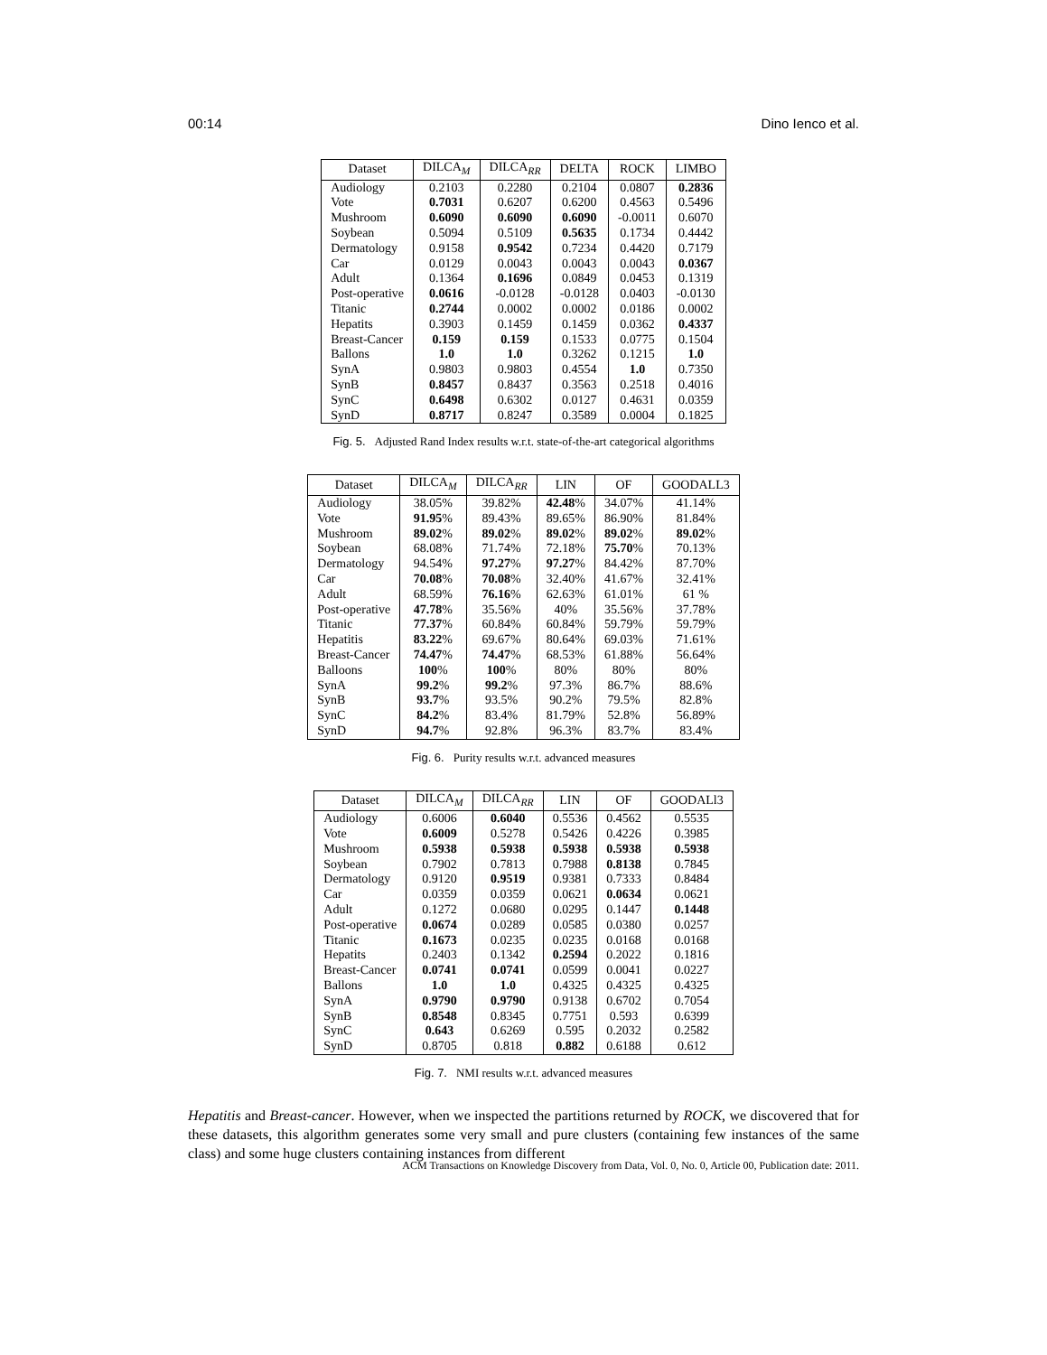00:14 Dino Ienco et al.
| Dataset | DILCA<sub>M</sub> | DILCA<sub>RR</sub> | DELTA | ROCK | LIMBO |
| --- | --- | --- | --- | --- | --- |
| Audiology | 0.2103 | 0.2280 | 0.2104 | 0.0807 | 0.2836 |
| Vote | 0.7031 | 0.6207 | 0.6200 | 0.4563 | 0.5496 |
| Mushroom | 0.6090 | 0.6090 | 0.6090 | -0.0011 | 0.6070 |
| Soybean | 0.5094 | 0.5109 | 0.5635 | 0.1734 | 0.4442 |
| Dermatology | 0.9158 | 0.9542 | 0.7234 | 0.4420 | 0.7179 |
| Car | 0.0129 | 0.0043 | 0.0043 | 0.0043 | 0.0367 |
| Adult | 0.1364 | 0.1696 | 0.0849 | 0.0453 | 0.1319 |
| Post-operative | 0.0616 | -0.0128 | -0.0128 | 0.0403 | -0.0130 |
| Titanic | 0.2744 | 0.0002 | 0.0002 | 0.0186 | 0.0002 |
| Hepatits | 0.3903 | 0.1459 | 0.1459 | 0.0362 | 0.4337 |
| Breast-Cancer | 0.159 | 0.159 | 0.1533 | 0.0775 | 0.1504 |
| Ballons | 1.0 | 1.0 | 0.3262 | 0.1215 | 1.0 |
| SynA | 0.9803 | 0.9803 | 0.4554 | 1.0 | 0.7350 |
| SynB | 0.8457 | 0.8437 | 0.3563 | 0.2518 | 0.4016 |
| SynC | 0.6498 | 0.6302 | 0.0127 | 0.4631 | 0.0359 |
| SynD | 0.8717 | 0.8247 | 0.3589 | 0.0004 | 0.1825 |
Fig. 5. Adjusted Rand Index results w.r.t. state-of-the-art categorical algorithms
| Dataset | DILCA<sub>M</sub> | DILCA<sub>RR</sub> | LIN | OF | GOODALL3 |
| --- | --- | --- | --- | --- | --- |
| Audiology | 38.05% | 39.82% | 42.48 % | 34.07% | 41.14% |
| Vote | 91.95 % | 89.43% | 89.65% | 86.90% | 81.84% |
| Mushroom | 89.02 % | 89.02 % | 89.02 % | 89.02 % | 89.02 % |
| Soybean | 68.08% | 71.74% | 72.18% | 75.70 % | 70.13% |
| Dermatology | 94.54% | 97.27 % | 97.27 % | 84.42% | 87.70% |
| Car | 70.08 % | 70.08 % | 32.40% | 41.67% | 32.41% |
| Adult | 68.59% | 76.16 % | 62.63% | 61.01% | 61 % |
| Post-operative | 47.78 % | 35.56% | 40% | 35.56% | 37.78% |
| Titanic | 77.37 % | 60.84% | 60.84% | 59.79% | 59.79% |
| Hepatitis | 83.22 % | 69.67% | 80.64% | 69.03% | 71.61% |
| Breast-Cancer | 74.47 % | 74.47 % | 68.53% | 61.88% | 56.64% |
| Balloons | 100 % | 100 % | 80% | 80% | 80% |
| SynA | 99.2 % | 99.2 % | 97.3% | 86.7% | 88.6% |
| SynB | 93.7 % | 93.5% | 90.2% | 79.5% | 82.8% |
| SynC | 84.2 % | 83.4% | 81.79% | 52.8% | 56.89% |
| SynD | 94.7 % | 92.8% | 96.3% | 83.7% | 83.4% |
Fig. 6. Purity results w.r.t. advanced measures
| Dataset | DILCA<sub>M</sub> | DILCA<sub>RR</sub> | LIN | OF | GOODALl3 |
| --- | --- | --- | --- | --- | --- |
| Audiology | 0.6006 | 0.6040 | 0.5536 | 0.4562 | 0.5535 |
| Vote | 0.6009 | 0.5278 | 0.5426 | 0.4226 | 0.3985 |
| Mushroom | 0.5938 | 0.5938 | 0.5938 | 0.5938 | 0.5938 |
| Soybean | 0.7902 | 0.7813 | 0.7988 | 0.8138 | 0.7845 |
| Dermatology | 0.9120 | 0.9519 | 0.9381 | 0.7333 | 0.8484 |
| Car | 0.0359 | 0.0359 | 0.0621 | 0.0634 | 0.0621 |
| Adult | 0.1272 | 0.0680 | 0.0295 | 0.1447 | 0.1448 |
| Post-operative | 0.0674 | 0.0289 | 0.0585 | 0.0380 | 0.0257 |
| Titanic | 0.1673 | 0.0235 | 0.0235 | 0.0168 | 0.0168 |
| Hepatits | 0.2403 | 0.1342 | 0.2594 | 0.2022 | 0.1816 |
| Breast-Cancer | 0.0741 | 0.0741 | 0.0599 | 0.0041 | 0.0227 |
| Ballons | 1.0 | 1.0 | 0.4325 | 0.4325 | 0.4325 |
| SynA | 0.9790 | 0.9790 | 0.9138 | 0.6702 | 0.7054 |
| SynB | 0.8548 | 0.8345 | 0.7751 | 0.593 | 0.6399 |
| SynC | 0.643 | 0.6269 | 0.595 | 0.2032 | 0.2582 |
| SynD | 0.8705 | 0.818 | 0.882 | 0.6188 | 0.612 |
Fig. 7. NMI results w.r.t. advanced measures
Hepatitis and Breast-cancer. However, when we inspected the partitions returned by ROCK, we discovered that for these datasets, this algorithm generates some very small and pure clusters (containing few instances of the same class) and some huge clusters containing instances from different
ACM Transactions on Knowledge Discovery from Data, Vol. 0, No. 0, Article 00, Publication date: 2011.